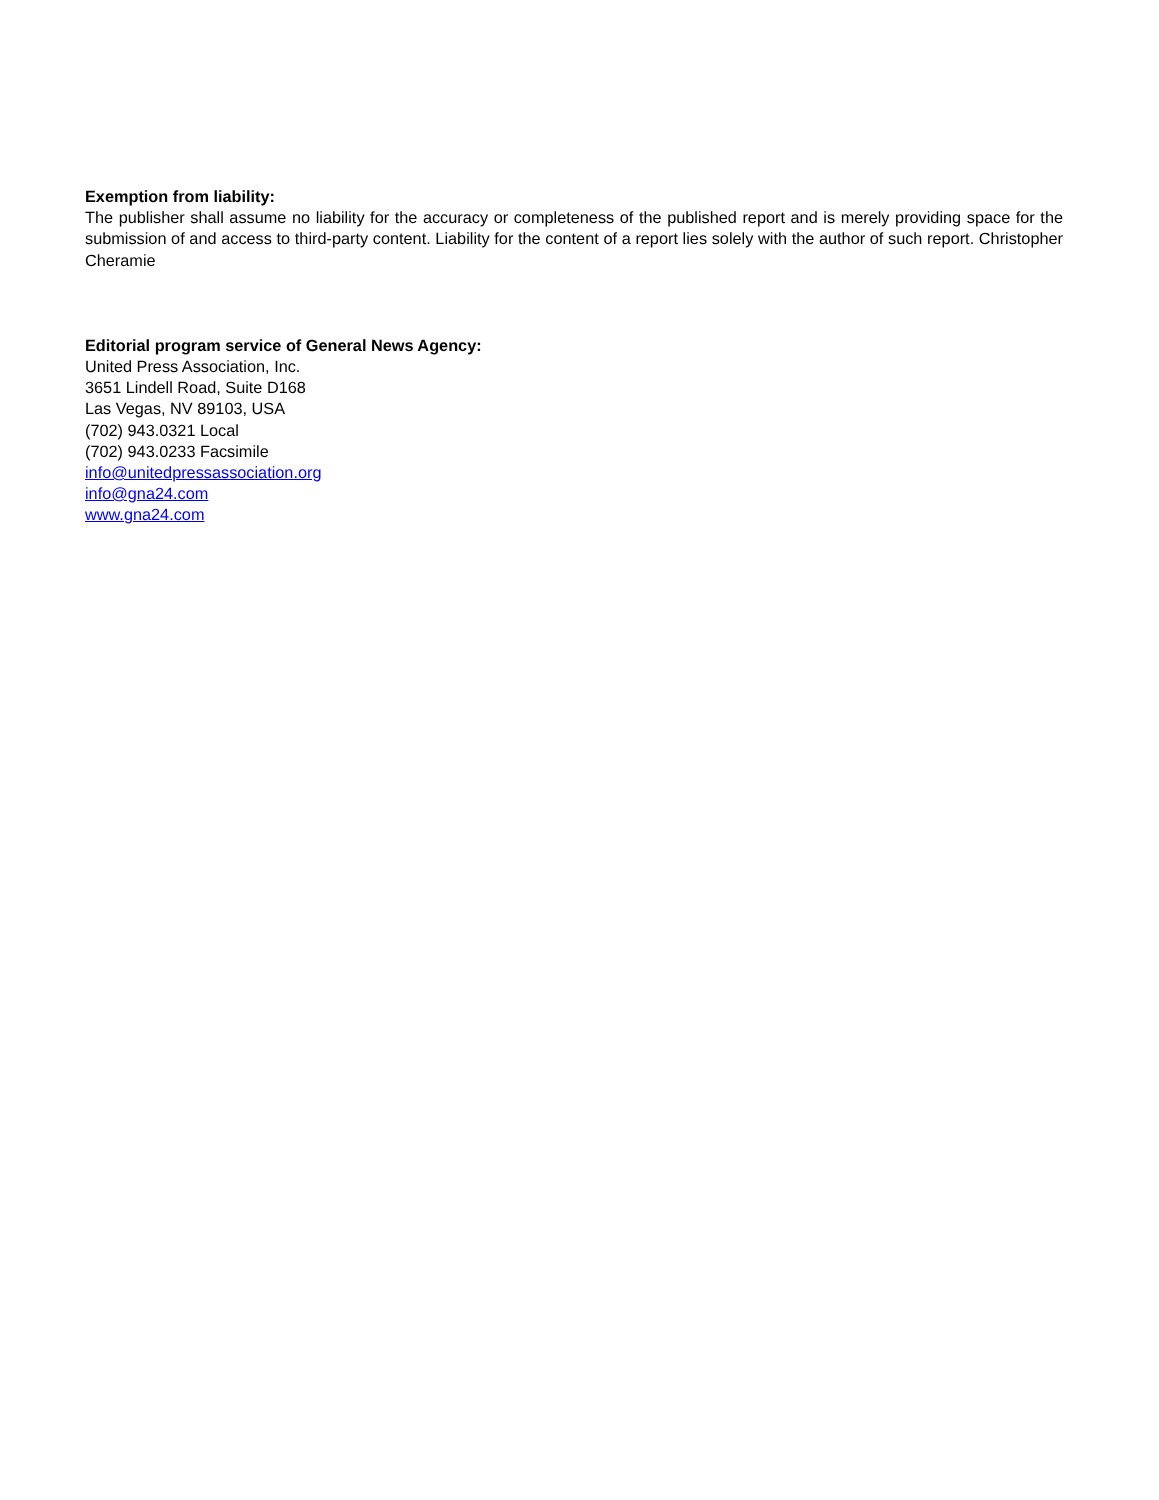Exemption from liability:
The publisher shall assume no liability for the accuracy or completeness of the published report and is merely providing space for the submission of and access to third-party content. Liability for the content of a report lies solely with the author of such report. Christopher Cheramie
Editorial program service of General News Agency:
United Press Association, Inc.
3651 Lindell Road, Suite D168
Las Vegas, NV 89103, USA
(702) 943.0321 Local
(702) 943.0233 Facsimile
info@unitedpressassociation.org
info@gna24.com
www.gna24.com